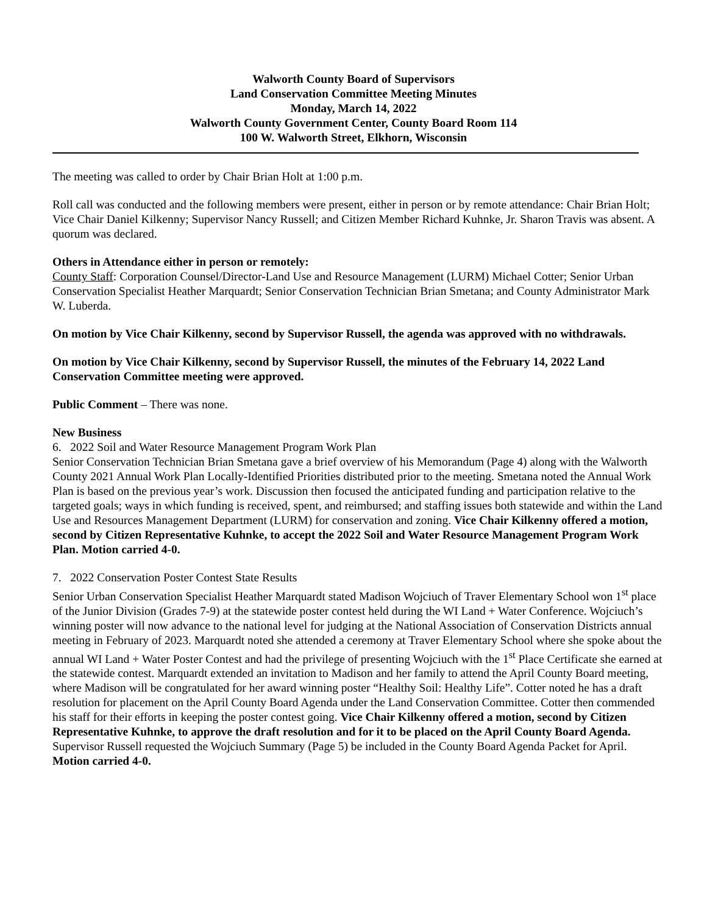Walworth County Board of Supervisors
Land Conservation Committee Meeting Minutes
Monday, March 14, 2022
Walworth County Government Center, County Board Room 114
100 W. Walworth Street, Elkhorn, Wisconsin
The meeting was called to order by Chair Brian Holt at 1:00 p.m.
Roll call was conducted and the following members were present, either in person or by remote attendance: Chair Brian Holt; Vice Chair Daniel Kilkenny; Supervisor Nancy Russell; and Citizen Member Richard Kuhnke, Jr. Sharon Travis was absent. A quorum was declared.
Others in Attendance either in person or remotely:
County Staff: Corporation Counsel/Director-Land Use and Resource Management (LURM) Michael Cotter; Senior Urban Conservation Specialist Heather Marquardt; Senior Conservation Technician Brian Smetana; and County Administrator Mark W. Luberda.
On motion by Vice Chair Kilkenny, second by Supervisor Russell, the agenda was approved with no withdrawals.
On motion by Vice Chair Kilkenny, second by Supervisor Russell, the minutes of the February 14, 2022 Land Conservation Committee meeting were approved.
Public Comment – There was none.
New Business
6. 2022 Soil and Water Resource Management Program Work Plan
Senior Conservation Technician Brian Smetana gave a brief overview of his Memorandum (Page 4) along with the Walworth County 2021 Annual Work Plan Locally-Identified Priorities distributed prior to the meeting. Smetana noted the Annual Work Plan is based on the previous year’s work. Discussion then focused the anticipated funding and participation relative to the targeted goals; ways in which funding is received, spent, and reimbursed; and staffing issues both statewide and within the Land Use and Resources Management Department (LURM) for conservation and zoning. Vice Chair Kilkenny offered a motion, second by Citizen Representative Kuhnke, to accept the 2022 Soil and Water Resource Management Program Work Plan. Motion carried 4-0.
7. 2022 Conservation Poster Contest State Results
Senior Urban Conservation Specialist Heather Marquardt stated Madison Wojciuch of Traver Elementary School won 1<sup>st</sup> place of the Junior Division (Grades 7-9) at the statewide poster contest held during the WI Land + Water Conference. Wojciuch’s winning poster will now advance to the national level for judging at the National Association of Conservation Districts annual meeting in February of 2023. Marquardt noted she attended a ceremony at Traver Elementary School where she spoke about the annual WI Land + Water Poster Contest and had the privilege of presenting Wojciuch with the 1<sup>st</sup> Place Certificate she earned at the statewide contest. Marquardt extended an invitation to Madison and her family to attend the April County Board meeting, where Madison will be congratulated for her award winning poster “Healthy Soil: Healthy Life”. Cotter noted he has a draft resolution for placement on the April County Board Agenda under the Land Conservation Committee. Cotter then commended his staff for their efforts in keeping the poster contest going. Vice Chair Kilkenny offered a motion, second by Citizen Representative Kuhnke, to approve the draft resolution and for it to be placed on the April County Board Agenda. Supervisor Russell requested the Wojciuch Summary (Page 5) be included in the County Board Agenda Packet for April. Motion carried 4-0.